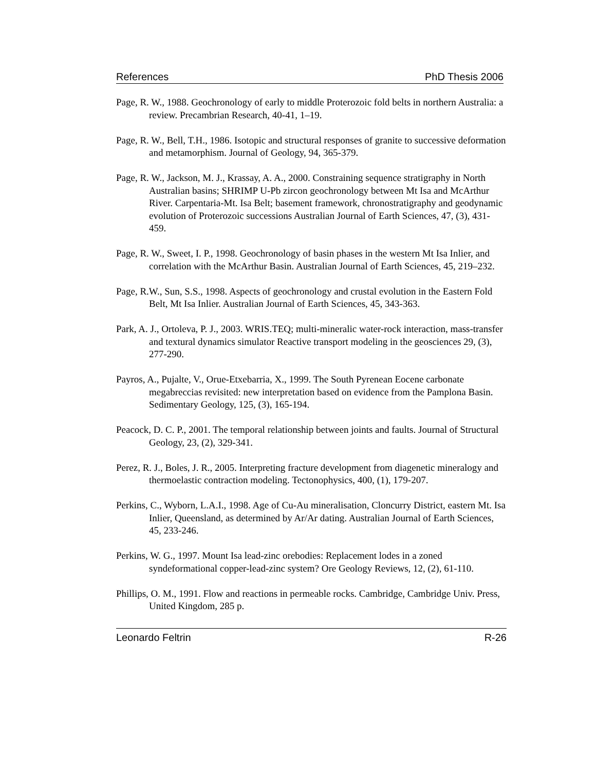References PhD Thesis 2006
Page, R. W., 1988. Geochronology of early to middle Proterozoic fold belts in northern Australia: a review. Precambrian Research, 40-41, 1–19.
Page, R. W., Bell, T.H., 1986. Isotopic and structural responses of granite to successive deformation and metamorphism. Journal of Geology, 94, 365-379.
Page, R. W., Jackson, M. J., Krassay, A. A., 2000. Constraining sequence stratigraphy in North Australian basins; SHRIMP U-Pb zircon geochronology between Mt Isa and McArthur River. Carpentaria-Mt. Isa Belt; basement framework, chronostratigraphy and geodynamic evolution of Proterozoic successions Australian Journal of Earth Sciences, 47, (3), 431-459.
Page, R. W., Sweet, I. P., 1998. Geochronology of basin phases in the western Mt Isa Inlier, and correlation with the McArthur Basin. Australian Journal of Earth Sciences, 45, 219–232.
Page, R.W., Sun, S.S., 1998. Aspects of geochronology and crustal evolution in the Eastern Fold Belt, Mt Isa Inlier. Australian Journal of Earth Sciences, 45, 343-363.
Park, A. J., Ortoleva, P. J., 2003. WRIS.TEQ; multi-mineralic water-rock interaction, mass-transfer and textural dynamics simulator Reactive transport modeling in the geosciences 29, (3), 277-290.
Payros, A., Pujalte, V., Orue-Etxebarria, X., 1999. The South Pyrenean Eocene carbonate megabreccias revisited: new interpretation based on evidence from the Pamplona Basin. Sedimentary Geology, 125, (3), 165-194.
Peacock, D. C. P., 2001. The temporal relationship between joints and faults. Journal of Structural Geology, 23, (2), 329-341.
Perez, R. J., Boles, J. R., 2005. Interpreting fracture development from diagenetic mineralogy and thermoelastic contraction modeling. Tectonophysics, 400, (1), 179-207.
Perkins, C., Wyborn, L.A.I., 1998. Age of Cu-Au mineralisation, Cloncurry District, eastern Mt. Isa Inlier, Queensland, as determined by Ar/Ar dating. Australian Journal of Earth Sciences, 45, 233-246.
Perkins, W. G., 1997. Mount Isa lead-zinc orebodies: Replacement lodes in a zoned syndeformational copper-lead-zinc system? Ore Geology Reviews, 12, (2), 61-110.
Phillips, O. M., 1991. Flow and reactions in permeable rocks. Cambridge, Cambridge Univ. Press, United Kingdom, 285 p.
Leonardo Feltrin R-26